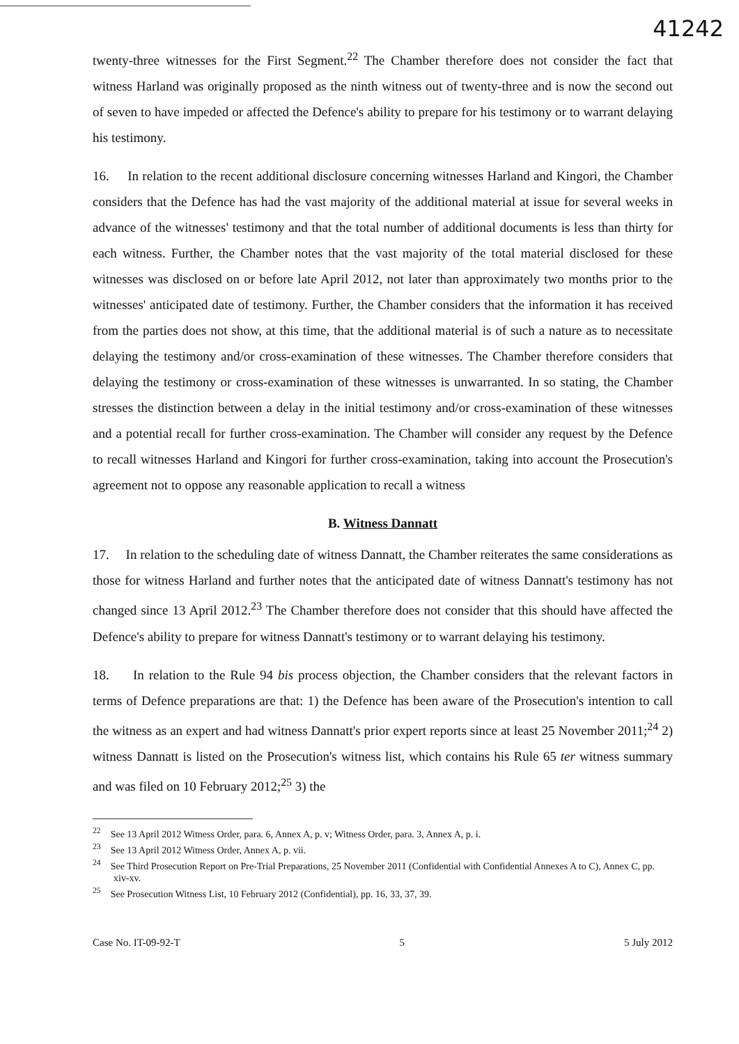41242
twenty-three witnesses for the First Segment.<sup>22</sup> The Chamber therefore does not consider the fact that witness Harland was originally proposed as the ninth witness out of twenty-three and is now the second out of seven to have impeded or affected the Defence's ability to prepare for his testimony or to warrant delaying his testimony.
16. In relation to the recent additional disclosure concerning witnesses Harland and Kingori, the Chamber considers that the Defence has had the vast majority of the additional material at issue for several weeks in advance of the witnesses' testimony and that the total number of additional documents is less than thirty for each witness. Further, the Chamber notes that the vast majority of the total material disclosed for these witnesses was disclosed on or before late April 2012, not later than approximately two months prior to the witnesses' anticipated date of testimony. Further, the Chamber considers that the information it has received from the parties does not show, at this time, that the additional material is of such a nature as to necessitate delaying the testimony and/or cross-examination of these witnesses. The Chamber therefore considers that delaying the testimony or cross-examination of these witnesses is unwarranted. In so stating, the Chamber stresses the distinction between a delay in the initial testimony and/or cross-examination of these witnesses and a potential recall for further cross-examination. The Chamber will consider any request by the Defence to recall witnesses Harland and Kingori for further cross-examination, taking into account the Prosecution's agreement not to oppose any reasonable application to recall a witness
B. Witness Dannatt
17. In relation to the scheduling date of witness Dannatt, the Chamber reiterates the same considerations as those for witness Harland and further notes that the anticipated date of witness Dannatt's testimony has not changed since 13 April 2012.<sup>23</sup> The Chamber therefore does not consider that this should have affected the Defence's ability to prepare for witness Dannatt's testimony or to warrant delaying his testimony.
18. In relation to the Rule 94 bis process objection, the Chamber considers that the relevant factors in terms of Defence preparations are that: 1) the Defence has been aware of the Prosecution's intention to call the witness as an expert and had witness Dannatt's prior expert reports since at least 25 November 2011;<sup>24</sup> 2) witness Dannatt is listed on the Prosecution's witness list, which contains his Rule 65 ter witness summary and was filed on 10 February 2012;<sup>25</sup> 3) the
<sup>22</sup> See 13 April 2012 Witness Order, para. 6, Annex A, p. v; Witness Order, para. 3, Annex A, p. i.
<sup>23</sup> See 13 April 2012 Witness Order, Annex A, p. vii.
<sup>24</sup> See Third Prosecution Report on Pre-Trial Preparations, 25 November 2011 (Confidential with Confidential Annexes A to C), Annex C, pp. xiv-xv.
<sup>25</sup> See Prosecution Witness List, 10 February 2012 (Confidential), pp. 16, 33, 37, 39.
Case No. IT-09-92-T 5 5 July 2012